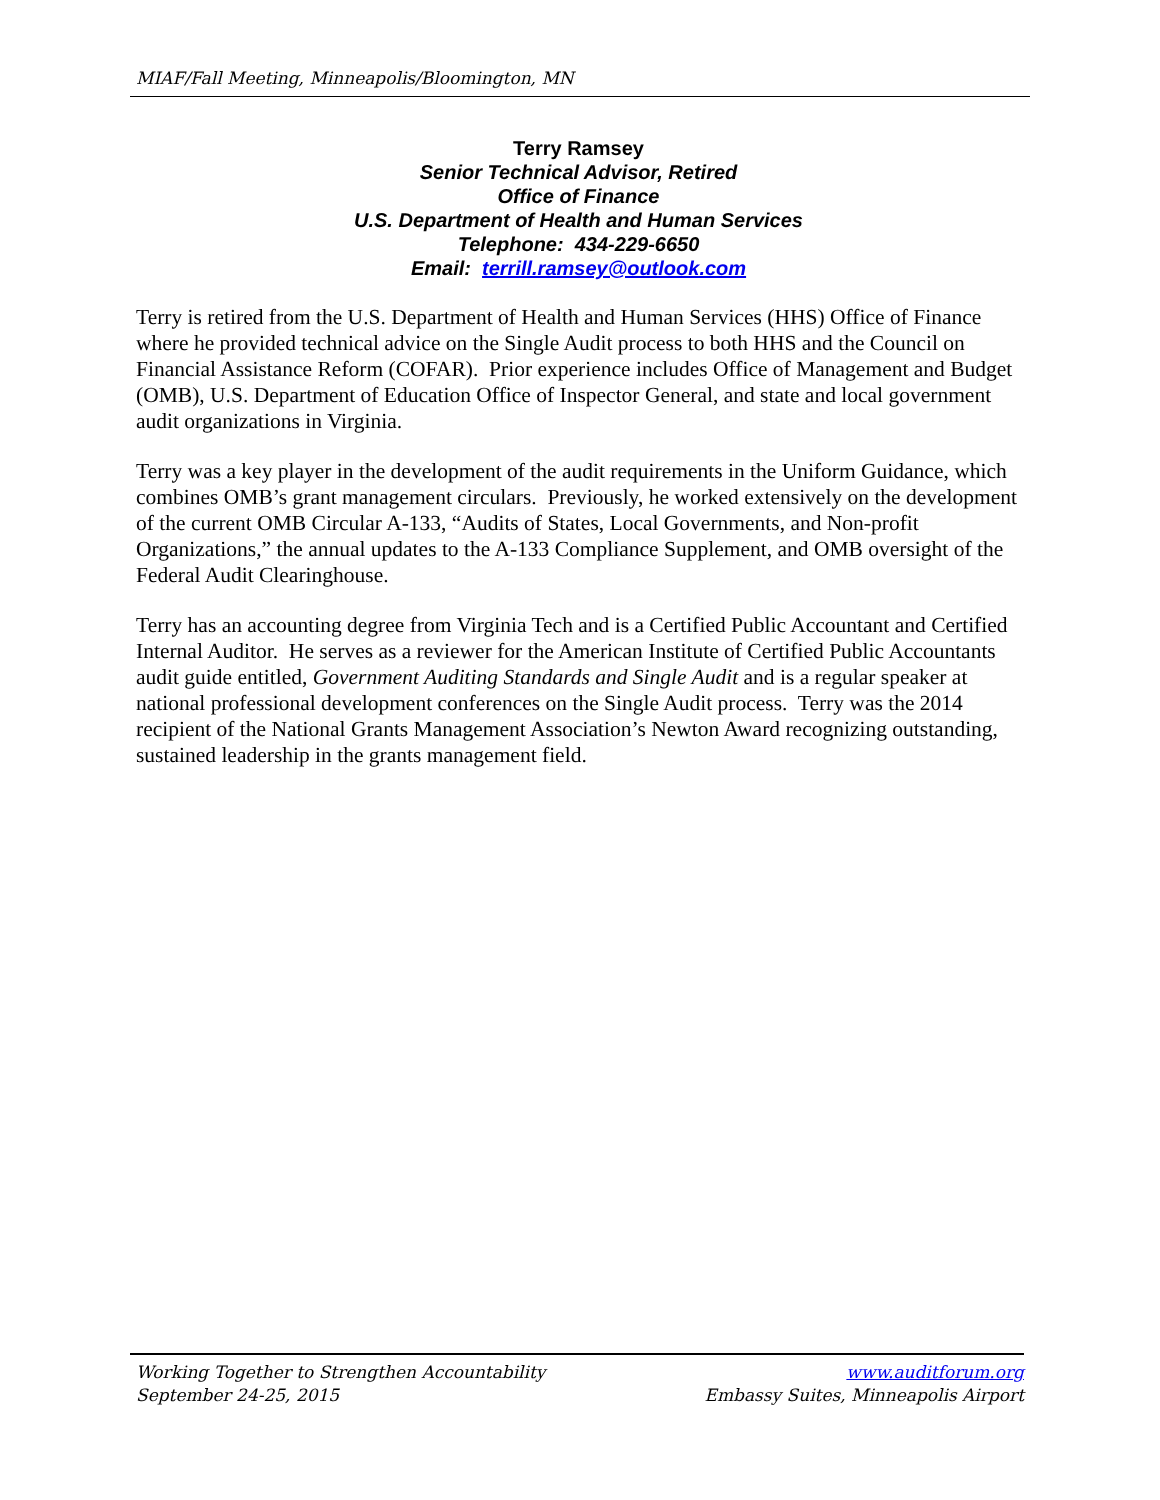MIAF/Fall Meeting, Minneapolis/Bloomington, MN
Terry Ramsey
Senior Technical Advisor, Retired
Office of Finance
U.S. Department of Health and Human Services
Telephone: 434-229-6650
Email: terrill.ramsey@outlook.com
Terry is retired from the U.S. Department of Health and Human Services (HHS) Office of Finance where he provided technical advice on the Single Audit process to both HHS and the Council on Financial Assistance Reform (COFAR). Prior experience includes Office of Management and Budget (OMB), U.S. Department of Education Office of Inspector General, and state and local government audit organizations in Virginia.
Terry was a key player in the development of the audit requirements in the Uniform Guidance, which combines OMB’s grant management circulars. Previously, he worked extensively on the development of the current OMB Circular A-133, “Audits of States, Local Governments, and Non-profit Organizations,” the annual updates to the A-133 Compliance Supplement, and OMB oversight of the Federal Audit Clearinghouse.
Terry has an accounting degree from Virginia Tech and is a Certified Public Accountant and Certified Internal Auditor. He serves as a reviewer for the American Institute of Certified Public Accountants audit guide entitled, Government Auditing Standards and Single Audit and is a regular speaker at national professional development conferences on the Single Audit process. Terry was the 2014 recipient of the National Grants Management Association’s Newton Award recognizing outstanding, sustained leadership in the grants management field.
Working Together to Strengthen Accountability
September 24-25, 2015
www.auditforum.org
Embassy Suites, Minneapolis Airport